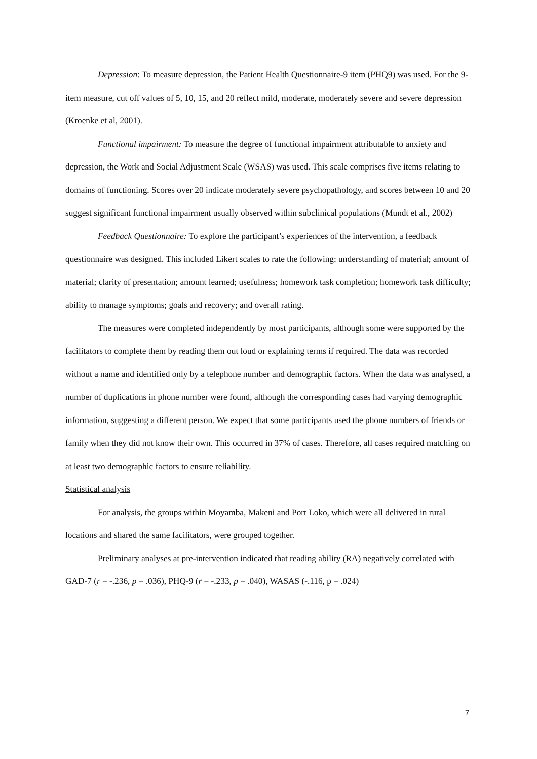Depression: To measure depression, the Patient Health Questionnaire-9 item (PHQ9) was used. For the 9-item measure, cut off values of 5, 10, 15, and 20 reflect mild, moderate, moderately severe and severe depression (Kroenke et al, 2001).
Functional impairment: To measure the degree of functional impairment attributable to anxiety and depression, the Work and Social Adjustment Scale (WSAS) was used. This scale comprises five items relating to domains of functioning. Scores over 20 indicate moderately severe psychopathology, and scores between 10 and 20 suggest significant functional impairment usually observed within subclinical populations (Mundt et al., 2002)
Feedback Questionnaire: To explore the participant’s experiences of the intervention, a feedback questionnaire was designed. This included Likert scales to rate the following: understanding of material; amount of material; clarity of presentation; amount learned; usefulness; homework task completion; homework task difficulty; ability to manage symptoms; goals and recovery; and overall rating.
The measures were completed independently by most participants, although some were supported by the facilitators to complete them by reading them out loud or explaining terms if required. The data was recorded without a name and identified only by a telephone number and demographic factors. When the data was analysed, a number of duplications in phone number were found, although the corresponding cases had varying demographic information, suggesting a different person. We expect that some participants used the phone numbers of friends or family when they did not know their own. This occurred in 37% of cases. Therefore, all cases required matching on at least two demographic factors to ensure reliability.
Statistical analysis
For analysis, the groups within Moyamba, Makeni and Port Loko, which were all delivered in rural locations and shared the same facilitators, were grouped together.
Preliminary analyses at pre-intervention indicated that reading ability (RA) negatively correlated with GAD-7 (r = -.236, p = .036), PHQ-9 (r = -.233, p = .040), WASAS (-.116, p = .024)
7